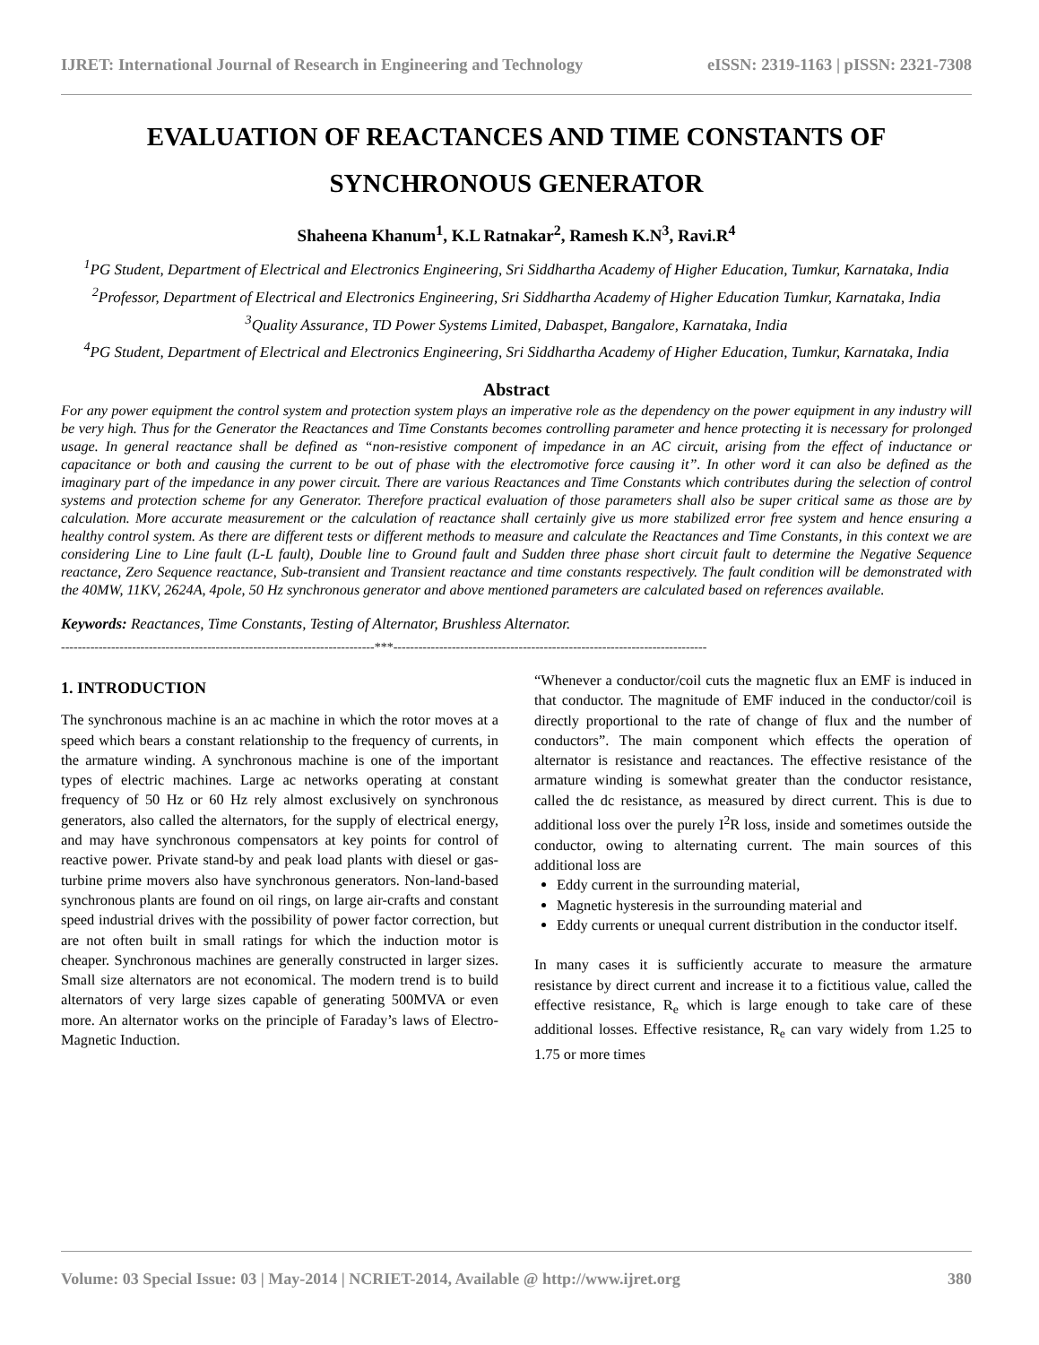IJRET: International Journal of Research in Engineering and Technology eISSN: 2319-1163 | pISSN: 2321-7308
EVALUATION OF REACTANCES AND TIME CONSTANTS OF
SYNCHRONOUS GENERATOR
Shaheena Khanum<sup>1</sup>, K.L Ratnakar<sup>2</sup>, Ramesh K.N<sup>3</sup>, Ravi.R<sup>4</sup>
<sup>1</sup> PG Student, Department of Electrical and Electronics Engineering, Sri Siddhartha Academy of Higher Education, Tumkur, Karnataka, India
<sup>2</sup> Professor, Department of Electrical and Electronics Engineering, Sri Siddhartha Academy of Higher Education Tumkur, Karnataka, India
<sup>3</sup> Quality Assurance, TD Power Systems Limited, Dabaspet, Bangalore, Karnataka, India
<sup>4</sup> PG Student, Department of Electrical and Electronics Engineering, Sri Siddhartha Academy of Higher Education, Tumkur, Karnataka, India
Abstract
For any power equipment the control system and protection system plays an imperative role as the dependency on the power equipment in any industry will be very high. Thus for the Generator the Reactances and Time Constants becomes controlling parameter and hence protecting it is necessary for prolonged usage. In general reactance shall be defined as “non-resistive component of impedance in an AC circuit, arising from the effect of inductance or capacitance or both and causing the current to be out of phase with the electromotive force causing it”. In other word it can also be defined as the imaginary part of the impedance in any power circuit. There are various Reactances and Time Constants which contributes during the selection of control systems and protection scheme for any Generator. Therefore practical evaluation of those parameters shall also be super critical same as those are by calculation. More accurate measurement or the calculation of reactance shall certainly give us more stabilized error free system and hence ensuring a healthy control system. As there are different tests or different methods to measure and calculate the Reactances and Time Constants, in this context we are considering Line to Line fault (L-L fault), Double line to Ground fault and Sudden three phase short circuit fault to determine the Negative Sequence reactance, Zero Sequence reactance, Sub-transient and Transient reactance and time constants respectively. The fault condition will be demonstrated with the 40MW, 11KV, 2624A, 4pole, 50 Hz synchronous generator and above mentioned parameters are calculated based on references available.
Keywords: Reactances, Time Constants, Testing of Alternator, Brushless Alternator.
---------------------------------------------------------------------------***---------------------------------------------------------------------------
1. INTRODUCTION
The synchronous machine is an ac machine in which the rotor moves at a speed which bears a constant relationship to the frequency of currents, in the armature winding. A synchronous machine is one of the important types of electric machines. Large ac networks operating at constant frequency of 50 Hz or 60 Hz rely almost exclusively on synchronous generators, also called the alternators, for the supply of electrical energy, and may have synchronous compensators at key points for control of reactive power. Private stand-by and peak load plants with diesel or gas-turbine prime movers also have synchronous generators. Non-land-based synchronous plants are found on oil rings, on large air-crafts and constant speed industrial drives with the possibility of power factor correction, but are not often built in small ratings for which the induction motor is cheaper. Synchronous machines are generally constructed in larger sizes. Small size alternators are not economical. The modern trend is to build alternators of very large sizes capable of generating 500MVA or even more. An alternator works on the principle of Faraday’s laws of Electro-Magnetic Induction.
“Whenever a conductor/coil cuts the magnetic flux an EMF is induced in that conductor. The magnitude of EMF induced in the conductor/coil is directly proportional to the rate of change of flux and the number of conductors”. The main component which effects the operation of alternator is resistance and reactances. The effective resistance of the armature winding is somewhat greater than the conductor resistance, called the dc resistance, as measured by direct current. This is due to additional loss over the purely I<sup>2</sup>R loss, inside and sometimes outside the conductor, owing to alternating current. The main sources of this additional loss are
Eddy current in the surrounding material,
Magnetic hysteresis in the surrounding material and
Eddy currents or unequal current distribution in the conductor itself.
In many cases it is sufficiently accurate to measure the armature resistance by direct current and increase it to a fictitious value, called the effective resistance, R<sub>e</sub> which is large enough to take care of these additional losses. Effective resistance, R<sub>e</sub> can vary widely from 1.25 to 1.75 or more times
Volume: 03 Special Issue: 03 | May-2014 | NCRIET-2014, Available @ http://www.ijret.org 380